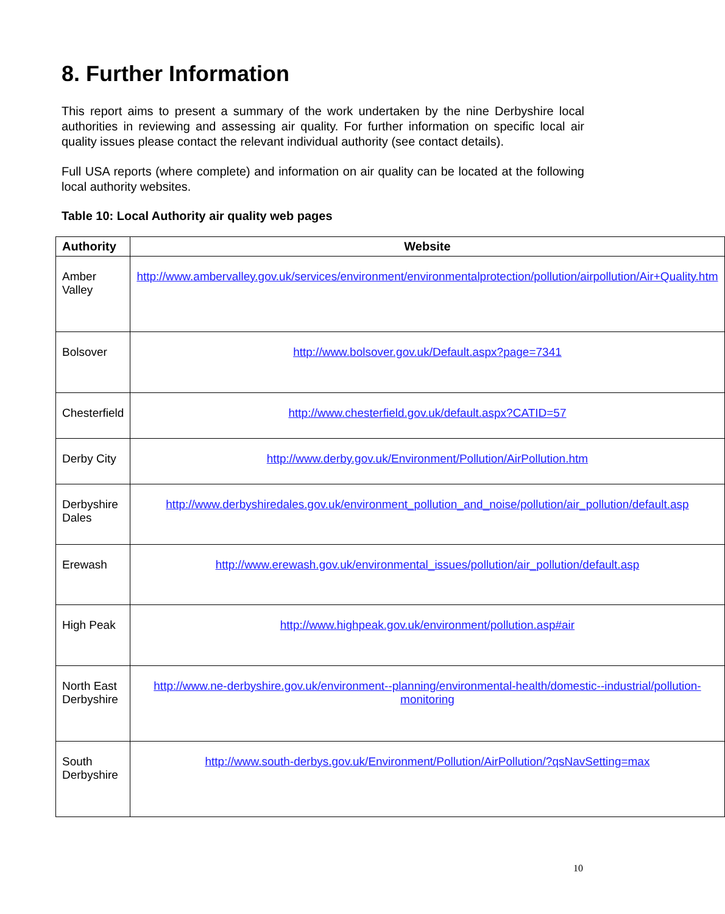8. Further Information
This report aims to present a summary of the work undertaken by the nine Derbyshire local authorities in reviewing and assessing air quality. For further information on specific local air quality issues please contact the relevant individual authority (see contact details).
Full USA reports (where complete) and information on air quality can be located at the following local authority websites.
Table 10: Local Authority air quality web pages
| Authority | Website |
| --- | --- |
| Amber Valley | http://www.ambervalley.gov.uk/services/environment/environmentalprotection/pollution/airpollution/Air+Quality.htm |
| Bolsover | http://www.bolsover.gov.uk/Default.aspx?page=7341 |
| Chesterfield | http://www.chesterfield.gov.uk/default.aspx?CATID=57 |
| Derby City | http://www.derby.gov.uk/Environment/Pollution/AirPollution.htm |
| Derbyshire Dales | http://www.derbyshiredales.gov.uk/environment_pollution_and_noise/pollution/air_pollution/default.asp |
| Erewash | http://www.erewash.gov.uk/environmental_issues/pollution/air_pollution/default.asp |
| High Peak | http://www.highpeak.gov.uk/environment/pollution.asp#air |
| North East Derbyshire | http://www.ne-derbyshire.gov.uk/environment--planning/environmental-health/domestic--industrial/pollution-monitoring |
| South Derbyshire | http://www.south-derbys.gov.uk/Environment/Pollution/AirPollution/?qsNavSetting=max |
10